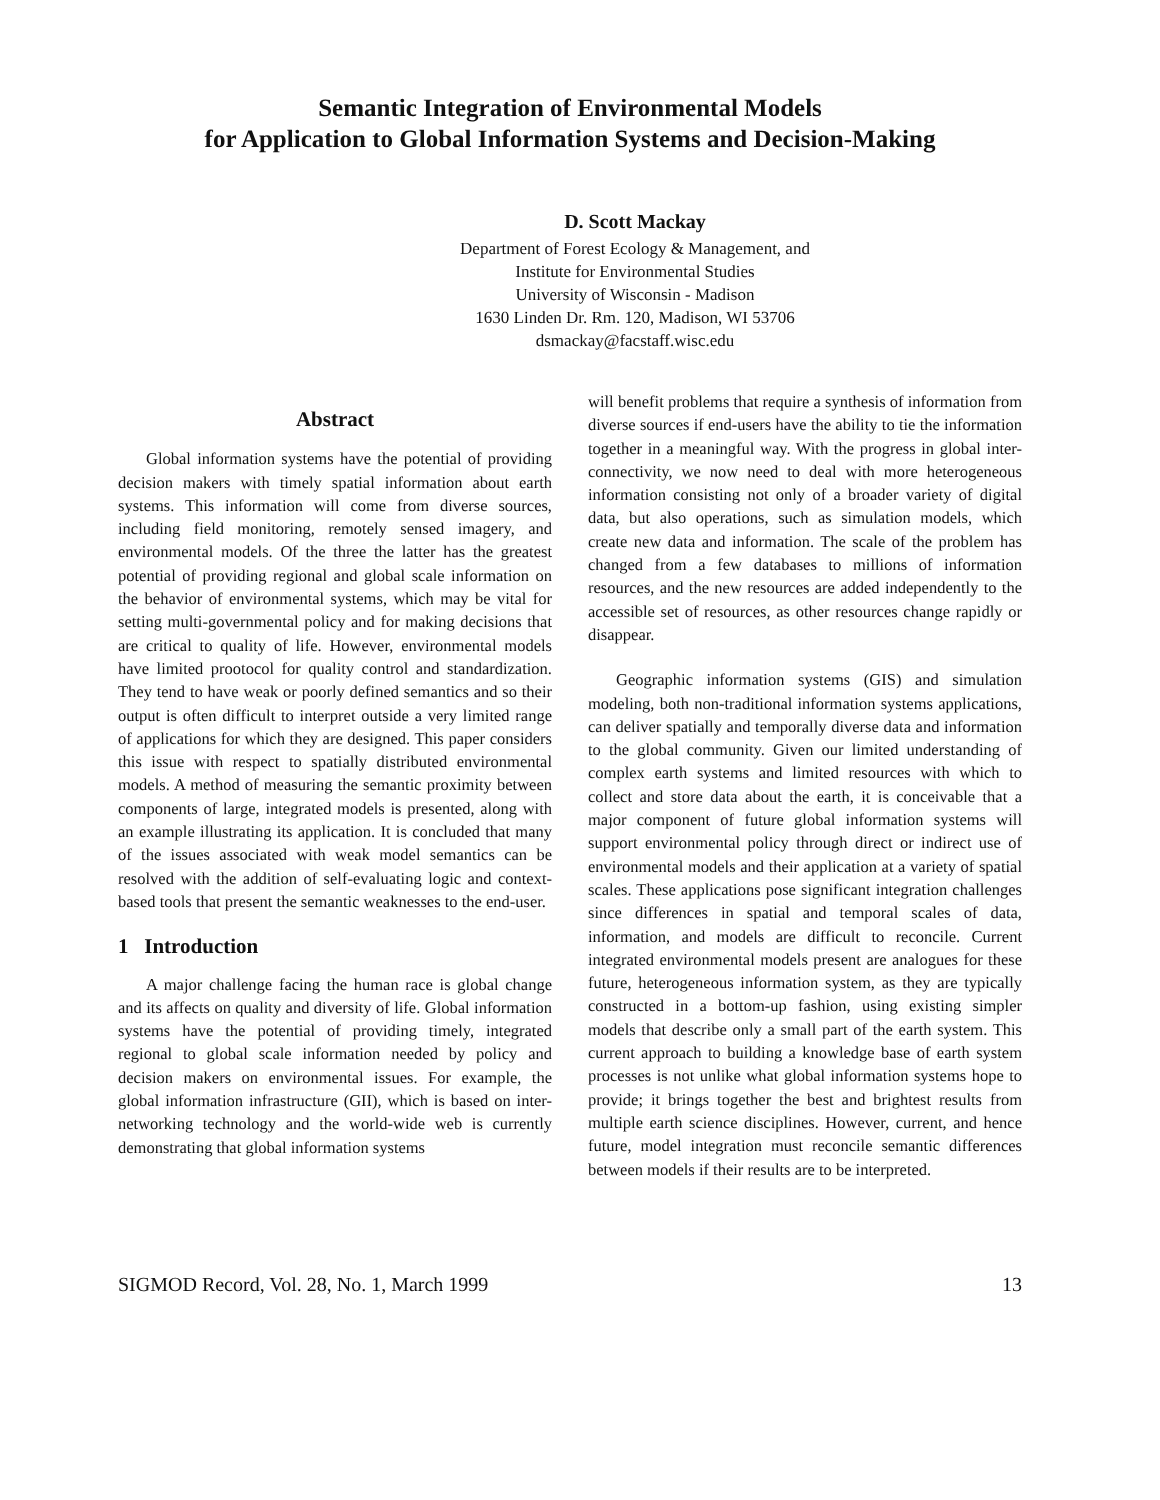Semantic Integration of Environmental Models
for Application to Global Information Systems and Decision-Making
D. Scott Mackay
Department of Forest Ecology & Management, and
Institute for Environmental Studies
University of Wisconsin - Madison
1630 Linden Dr. Rm. 120, Madison, WI 53706
dsmackay@facstaff.wisc.edu
Abstract
Global information systems have the potential of providing decision makers with timely spatial information about earth systems. This information will come from diverse sources, including field monitoring, remotely sensed imagery, and environmental models. Of the three the latter has the greatest potential of providing regional and global scale information on the behavior of environmental systems, which may be vital for setting multi-governmental policy and for making decisions that are critical to quality of life. However, environmental models have limited prootocol for quality control and standardization. They tend to have weak or poorly defined semantics and so their output is often difficult to interpret outside a very limited range of applications for which they are designed. This paper considers this issue with respect to spatially distributed environmental models. A method of measuring the semantic proximity between components of large, integrated models is presented, along with an example illustrating its application. It is concluded that many of the issues associated with weak model semantics can be resolved with the addition of self-evaluating logic and context-based tools that present the semantic weaknesses to the end-user.
1 Introduction
A major challenge facing the human race is global change and its affects on quality and diversity of life. Global information systems have the potential of providing timely, integrated regional to global scale information needed by policy and decision makers on environmental issues. For example, the global information infrastructure (GII), which is based on inter-networking technology and the world-wide web is currently demonstrating that global information systems
will benefit problems that require a synthesis of information from diverse sources if end-users have the ability to tie the information together in a meaningful way. With the progress in global inter-connectivity, we now need to deal with more heterogeneous information consisting not only of a broader variety of digital data, but also operations, such as simulation models, which create new data and information. The scale of the problem has changed from a few databases to millions of information resources, and the new resources are added independently to the accessible set of resources, as other resources change rapidly or disappear.
Geographic information systems (GIS) and simulation modeling, both non-traditional information systems applications, can deliver spatially and temporally diverse data and information to the global community. Given our limited understanding of complex earth systems and limited resources with which to collect and store data about the earth, it is conceivable that a major component of future global information systems will support environmental policy through direct or indirect use of environmental models and their application at a variety of spatial scales. These applications pose significant integration challenges since differences in spatial and temporal scales of data, information, and models are difficult to reconcile. Current integrated environmental models present are analogues for these future, heterogeneous information system, as they are typically constructed in a bottom-up fashion, using existing simpler models that describe only a small part of the earth system. This current approach to building a knowledge base of earth system processes is not unlike what global information systems hope to provide; it brings together the best and brightest results from multiple earth science disciplines. However, current, and hence future, model integration must reconcile semantic differences between models if their results are to be interpreted.
SIGMOD Record, Vol. 28, No. 1, March 1999 13